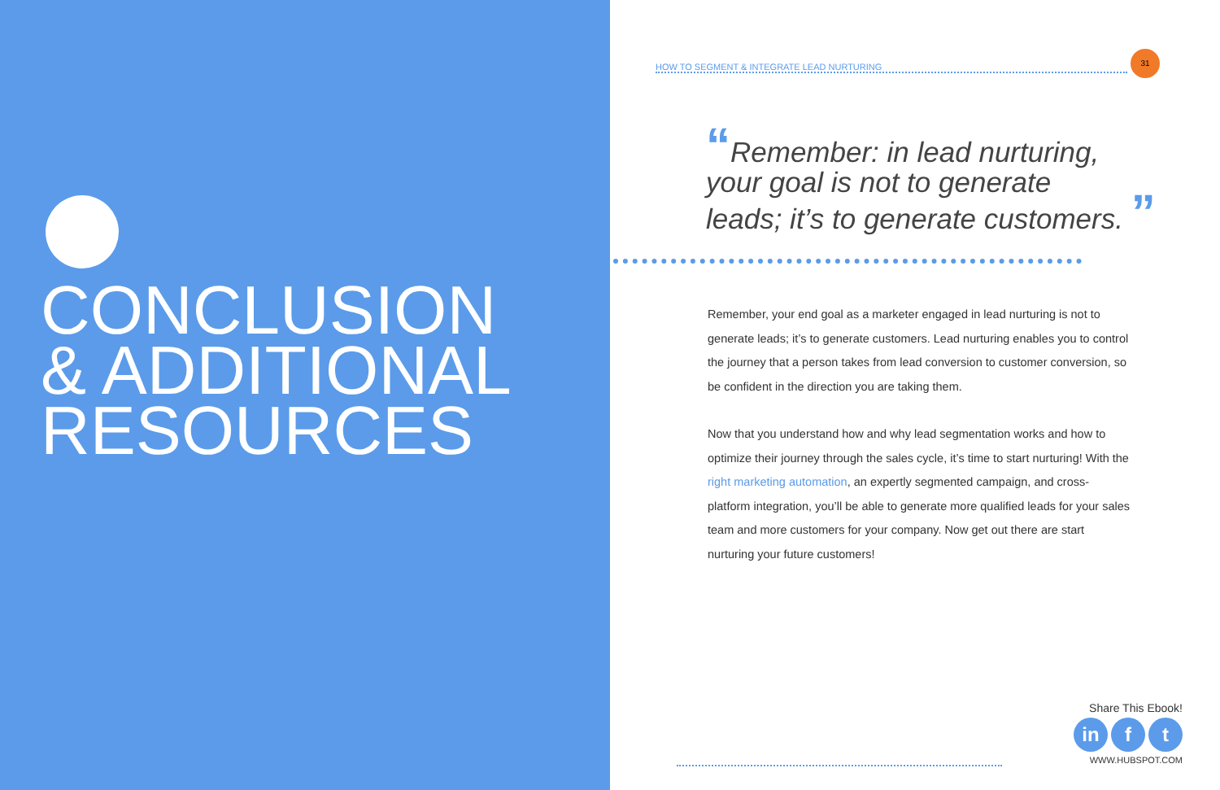CONCLUSION
& ADDITIONAL
RESOURCES
HOW TO SEGMENT & INTEGRATE LEAD NURTURING
31
“Remember: in lead nurturing,
your goal is not to generate
leads; it’s to generate customers. ”
Remember, your end goal as a marketer engaged in lead nurturing is not to generate leads; it’s to generate customers. Lead nurturing enables you to control the journey that a person takes from lead conversion to customer conversion, so be confident in the direction you are taking them.
Now that you understand how and why lead segmentation works and how to optimize their journey through the sales cycle, it’s time to start nurturing! With the right marketing automation, an expertly segmented campaign, and cross-platform integration, you’ll be able to generate more qualified leads for your sales team and more customers for your company. Now get out there are start nurturing your future customers!
Share This Ebook!
in f t
WWW.HUBSPOT.COM